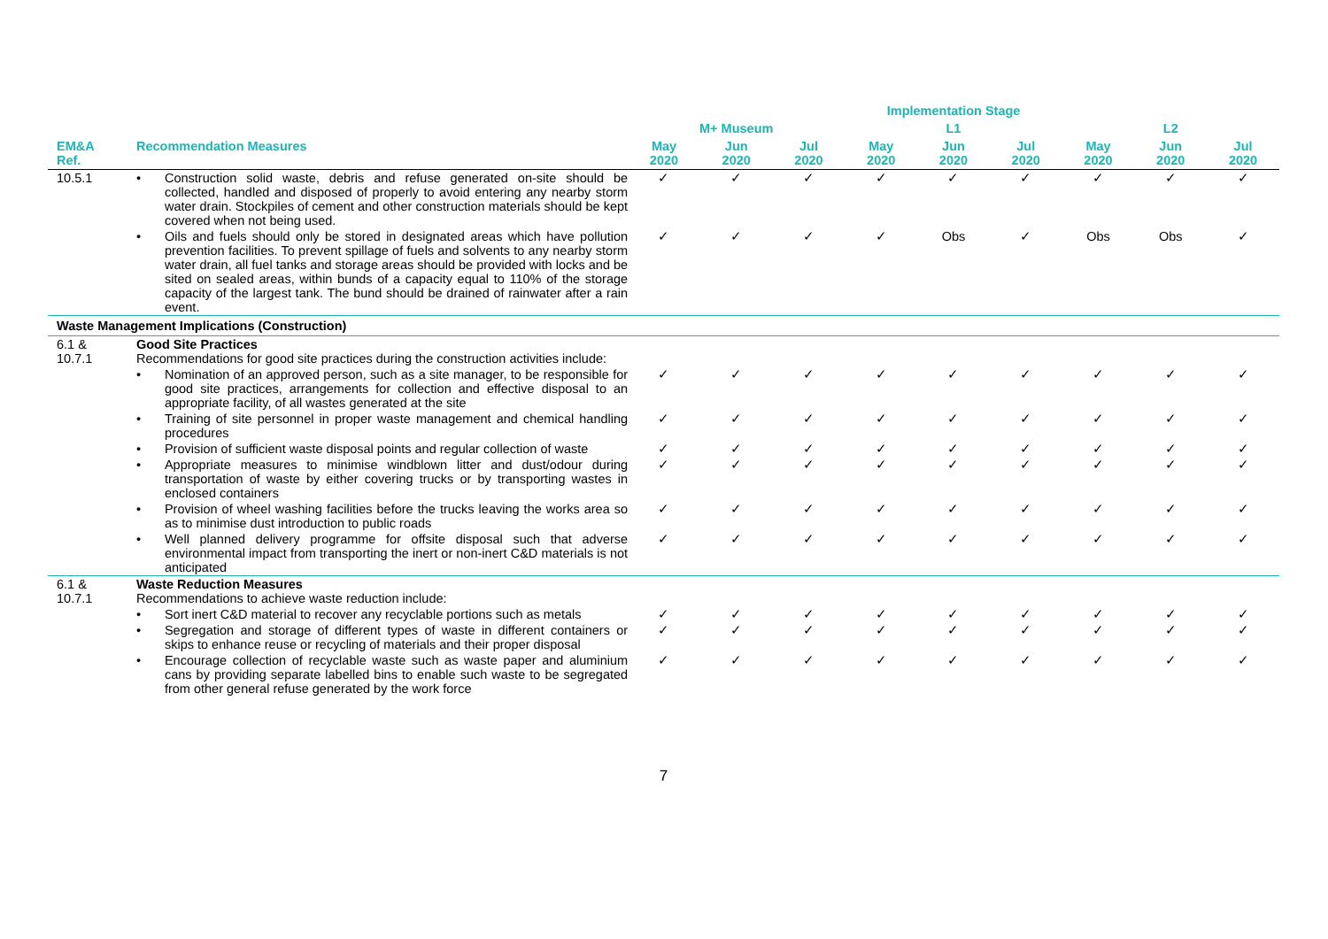| | | Implementation Stage | | | | | | | | |
| --- | --- | --- | --- | --- | --- | --- | --- | --- | --- | --- |
| | | M+ Museum | | | L1 | | | L2 | | |
| EM&A Ref. | Recommendation Measures | May 2020 | Jun 2020 | Jul 2020 | May 2020 | Jun 2020 | Jul 2020 | May 2020 | Jun 2020 | Jul 2020 |
| 10.5.1 | • Construction solid waste, debris and refuse generated on-site should be collected, handled and disposed of properly to avoid entering any nearby storm water drain. Stockpiles of cement and other construction materials should be kept covered when not being used. | ✓ | ✓ | ✓ | ✓ | ✓ | ✓ | ✓ | ✓ | ✓ |
| | • Oils and fuels should only be stored in designated areas which have pollution prevention facilities. To prevent spillage of fuels and solvents to any nearby storm water drain, all fuel tanks and storage areas should be provided with locks and be sited on sealed areas, within bunds of a capacity equal to 110% of the storage capacity of the largest tank. The bund should be drained of rainwater after a rain event. | ✓ | ✓ | ✓ | ✓ | Obs | ✓ | Obs | Obs | ✓ |
| Waste Management Implications (Construction) | | | | | | | | | | |
| 6.1 & 10.7.1 | Good Site Practices Recommendations for good site practices during the construction activities include: | | | | | | | | | |
| | • Nomination of an approved person, such as a site manager, to be responsible for good site practices, arrangements for collection and effective disposal to an appropriate facility, of all wastes generated at the site | ✓ | ✓ | ✓ | ✓ | ✓ | ✓ | ✓ | ✓ | ✓ |
| | • Training of site personnel in proper waste management and chemical handling procedures | ✓ | ✓ | ✓ | ✓ | ✓ | ✓ | ✓ | ✓ | ✓ |
| | • Provision of sufficient waste disposal points and regular collection of waste | ✓ | ✓ | ✓ | ✓ | ✓ | ✓ | ✓ | ✓ | ✓ |
| | • Appropriate measures to minimise windblown litter and dust/odour during transportation of waste by either covering trucks or by transporting wastes in enclosed containers | ✓ | ✓ | ✓ | ✓ | ✓ | ✓ | ✓ | ✓ | ✓ |
| | • Provision of wheel washing facilities before the trucks leaving the works area so as to minimise dust introduction to public roads | ✓ | ✓ | ✓ | ✓ | ✓ | ✓ | ✓ | ✓ | ✓ |
| | • Well planned delivery programme for offsite disposal such that adverse environmental impact from transporting the inert or non-inert C&D materials is not anticipated | ✓ | ✓ | ✓ | ✓ | ✓ | ✓ | ✓ | ✓ | ✓ |
| 6.1 & 10.7.1 | Waste Reduction Measures Recommendations to achieve waste reduction include: | | | | | | | | | |
| | • Sort inert C&D material to recover any recyclable portions such as metals | ✓ | ✓ | ✓ | ✓ | ✓ | ✓ | ✓ | ✓ | ✓ |
| | • Segregation and storage of different types of waste in different containers or skips to enhance reuse or recycling of materials and their proper disposal | ✓ | ✓ | ✓ | ✓ | ✓ | ✓ | ✓ | ✓ | ✓ |
| | • Encourage collection of recyclable waste such as waste paper and aluminium cans by providing separate labelled bins to enable such waste to be segregated from other general refuse generated by the work force | ✓ | ✓ | ✓ | ✓ | ✓ | ✓ | ✓ | ✓ | ✓ |
7